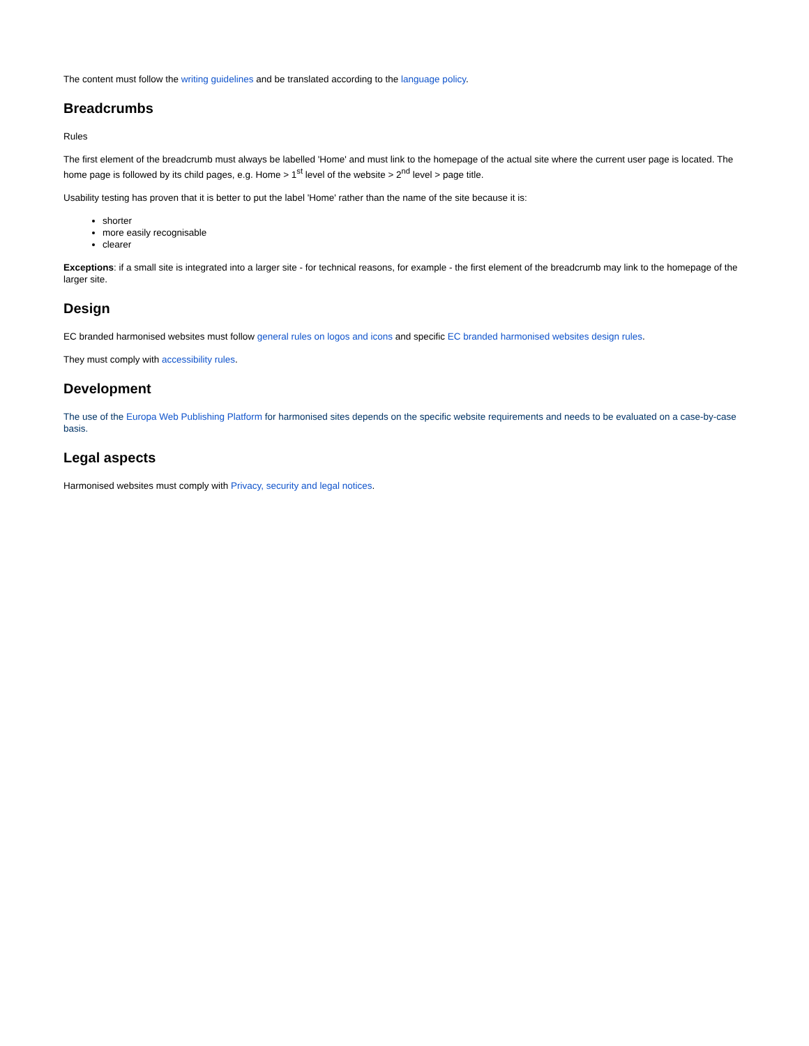The content must follow the writing guidelines and be translated according to the language policy.
Breadcrumbs
Rules
The first element of the breadcrumb must always be labelled 'Home' and must link to the homepage of the actual site where the current user page is located. The home page is followed by its child pages, e.g. Home > 1<sup>st</sup> level of the website > 2<sup>nd</sup> level > page title.
Usability testing has proven that it is better to put the label 'Home' rather than the name of the site because it is:
shorter
more easily recognisable
clearer
Exceptions: if a small site is integrated into a larger site - for technical reasons, for example - the first element of the breadcrumb may link to the homepage of the larger site.
Design
EC branded harmonised websites must follow general rules on logos and icons and specific EC branded harmonised websites design rules.
They must comply with accessibility rules.
Development
The use of the Europa Web Publishing Platform for harmonised sites depends on the specific website requirements and needs to be evaluated on a case-by-case basis.
Legal aspects
Harmonised websites must comply with Privacy, security and legal notices.